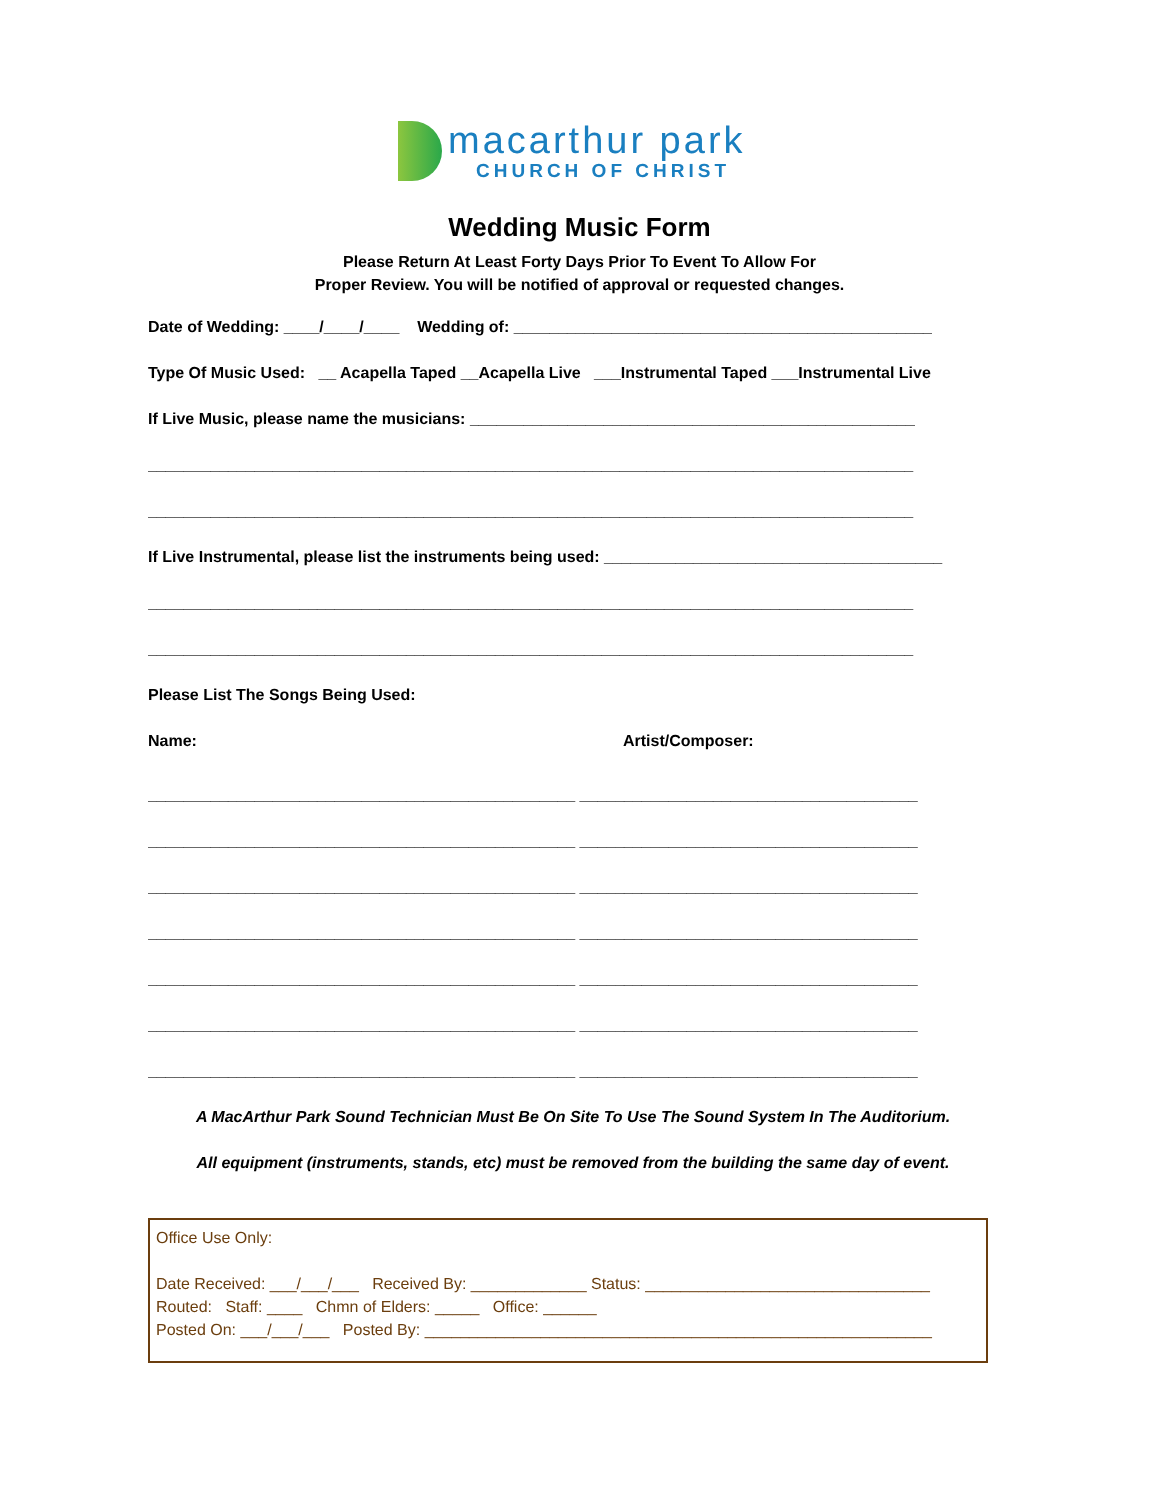macarthur park
CHURCH OF CHRIST
Wedding Music Form
Please Return At Least Forty Days Prior To Event To Allow For
Proper Review. You will be notified of approval or requested changes.
Date of Wedding: ____/____/____ Wedding of: _______________________________________________
Type Of Music Used: __ Acapella Taped __Acapella Live ___Instrumental Taped ___Instrumental Live
If Live Music, please name the musicians: __________________________________________________
______________________________________________________________________________________
______________________________________________________________________________________
If Live Instrumental, please list the instruments being used: ______________________________________
______________________________________________________________________________________
______________________________________________________________________________________
Please List The Songs Being Used:
Name: Artist/Composer:
________________________________________________ ______________________________________
________________________________________________ ______________________________________
________________________________________________ ______________________________________
________________________________________________ ______________________________________
________________________________________________ ______________________________________
________________________________________________ ______________________________________
________________________________________________ ______________________________________
A MacArthur Park Sound Technician Must Be On Site To Use The Sound System In The Auditorium.
All equipment (instruments, stands, etc) must be removed from the building the same day of event.
Office Use Only:
Date Received: ___/___/___ Received By: _____________ Status: ________________________________
Routed: Staff: ____ Chmn of Elders: _____ Office: ______
Posted On: ___/___/___ Posted By: _________________________________________________________